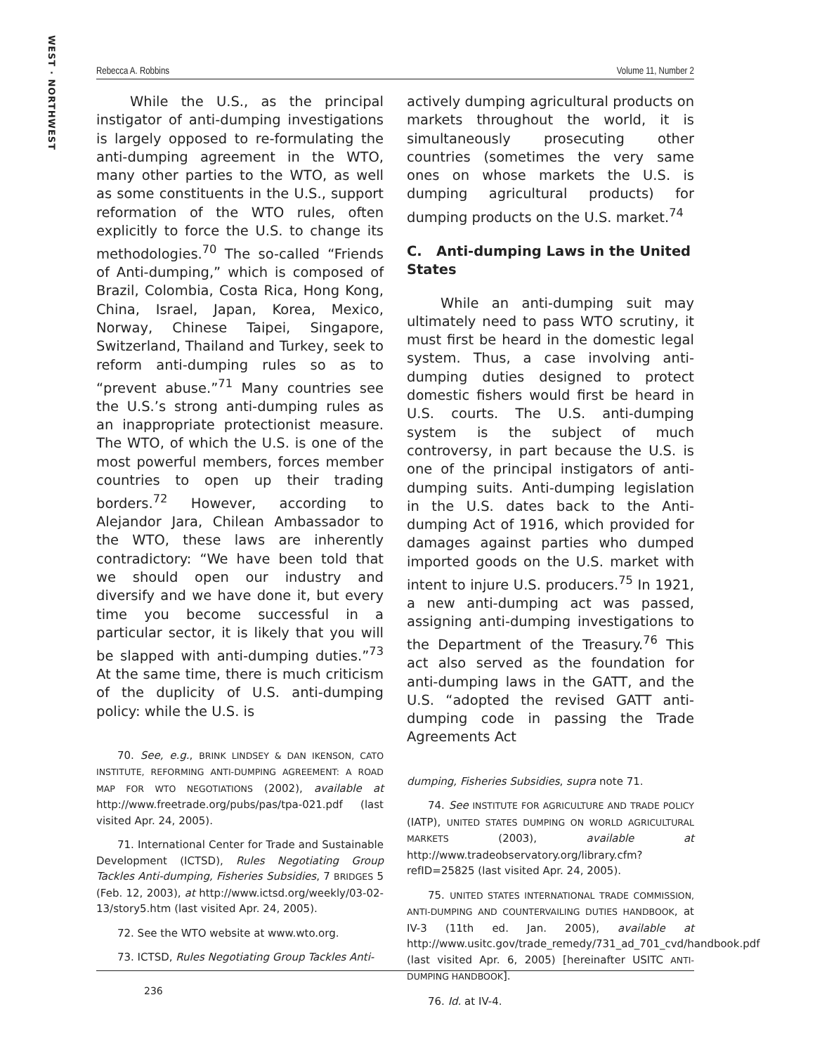WEST · NORTHWEST
Rebecca A. Robbins Volume 11, Number 2
While the U.S., as the principal instigator of anti-dumping investigations is largely opposed to re-formulating the anti-dumping agreement in the WTO, many other parties to the WTO, as well as some constituents in the U.S., support reformation of the WTO rules, often explicitly to force the U.S. to change its methodologies.<sup>70</sup> The so-called “Friends of Anti-dumping,” which is composed of Brazil, Colombia, Costa Rica, Hong Kong, China, Israel, Japan, Korea, Mexico, Norway, Chinese Taipei, Singapore, Switzerland, Thailand and Turkey, seek to reform anti-dumping rules so as to “prevent abuse.”<sup>71</sup> Many countries see the U.S.’s strong anti-dumping rules as an inappropriate protectionist measure. The WTO, of which the U.S. is one of the most powerful members, forces member countries to open up their trading borders.<sup>72</sup> However, according to Alejandor Jara, Chilean Ambassador to the WTO, these laws are inherently contradictory: “We have been told that we should open our industry and diversify and we have done it, but every time you become successful in a particular sector, it is likely that you will be slapped with anti-dumping duties.”<sup>73</sup> At the same time, there is much criticism of the duplicity of U.S. anti-dumping policy: while the U.S. is
70. See, e.g., BRINK LINDSEY & DAN IKENSON, CATO INSTITUTE, REFORMING ANTI-DUMPING AGREEMENT: A ROAD MAP FOR WTO NEGOTIATIONS (2002), available at http://www.freetrade.org/pubs/pas/tpa-021.pdf (last visited Apr. 24, 2005).
71. International Center for Trade and Sustainable Development (ICTSD), Rules Negotiating Group Tackles Anti-dumping, Fisheries Subsidies, 7 BRIDGES 5 (Feb. 12, 2003), at http://www.ictsd.org/weekly/03-02-13/story5.htm (last visited Apr. 24, 2005).
72. See the WTO website at www.wto.org.
73. ICTSD, Rules Negotiating Group Tackles Anti-
actively dumping agricultural products on markets throughout the world, it is simultaneously prosecuting other countries (sometimes the very same ones on whose markets the U.S. is dumping agricultural products) for dumping products on the U.S. market.<sup>74</sup>
C. Anti-dumping Laws in the United States
While an anti-dumping suit may ultimately need to pass WTO scrutiny, it must first be heard in the domestic legal system. Thus, a case involving anti-dumping duties designed to protect domestic fishers would first be heard in U.S. courts. The U.S. anti-dumping system is the subject of much controversy, in part because the U.S. is one of the principal instigators of anti-dumping suits. Anti-dumping legislation in the U.S. dates back to the Anti-dumping Act of 1916, which provided for damages against parties who dumped imported goods on the U.S. market with intent to injure U.S. producers.<sup>75</sup> In 1921, a new anti-dumping act was passed, assigning anti-dumping investigations to the Department of the Treasury.<sup>76</sup> This act also served as the foundation for anti-dumping laws in the GATT, and the U.S. “adopted the revised GATT anti-dumping code in passing the Trade Agreements Act
dumping, Fisheries Subsidies, supra note 71.
74. See INSTITUTE FOR AGRICULTURE AND TRADE POLICY (IATP), UNITED STATES DUMPING ON WORLD AGRICULTURAL MARKETS (2003), available at http://www.tradeobservatory.org/library.cfm?refID=25825 (last visited Apr. 24, 2005).
75. UNITED STATES INTERNATIONAL TRADE COMMISSION, ANTI-DUMPING AND COUNTERVAILING DUTIES HANDBOOK, at IV-3 (11th ed. Jan. 2005), available at http://www.usitc.gov/trade_remedy/731_ad_701_cvd/handbook.pdf (last visited Apr. 6, 2005) [hereinafter USITC ANTI-DUMPING HANDBOOK].
76. Id. at IV-4.
236